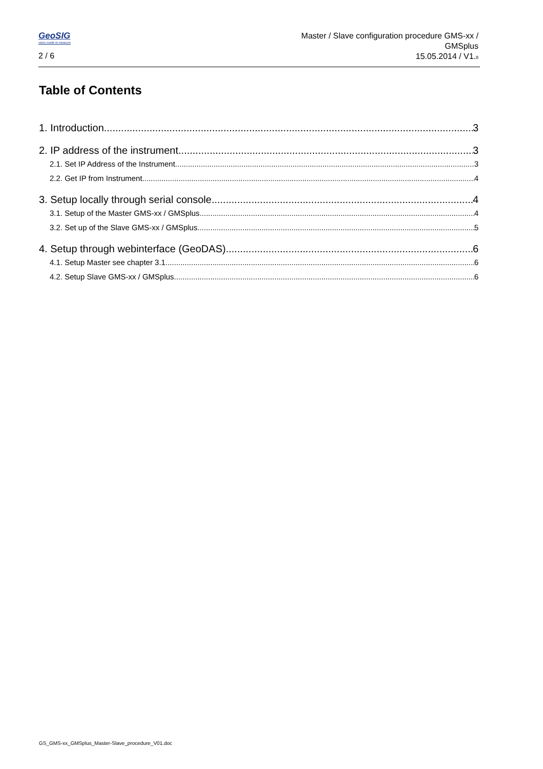GeoSIG
swiss made to measure
2 / 6
Master / Slave configuration procedure GMS-xx /
GMSplus
15.05.2014 / V1.8
Table of Contents
1. Introduction 3
2. IP address of the instrument 3
2.1. Set IP Address of the Instrument 3
2.2. Get IP from Instrument 4
3. Setup locally through serial console 4
3.1. Setup of the Master GMS-xx / GMSplus 4
3.2. Set up of the Slave GMS-xx / GMSplus 5
4. Setup through webinterface (GeoDAS) 6
4.1. Setup Master see chapter 3.1. 6
4.2. Setup Slave GMS-xx / GMSplus 6
GS_GMS-xx_GMSplus_Master-Slave_procedure_V01.doc